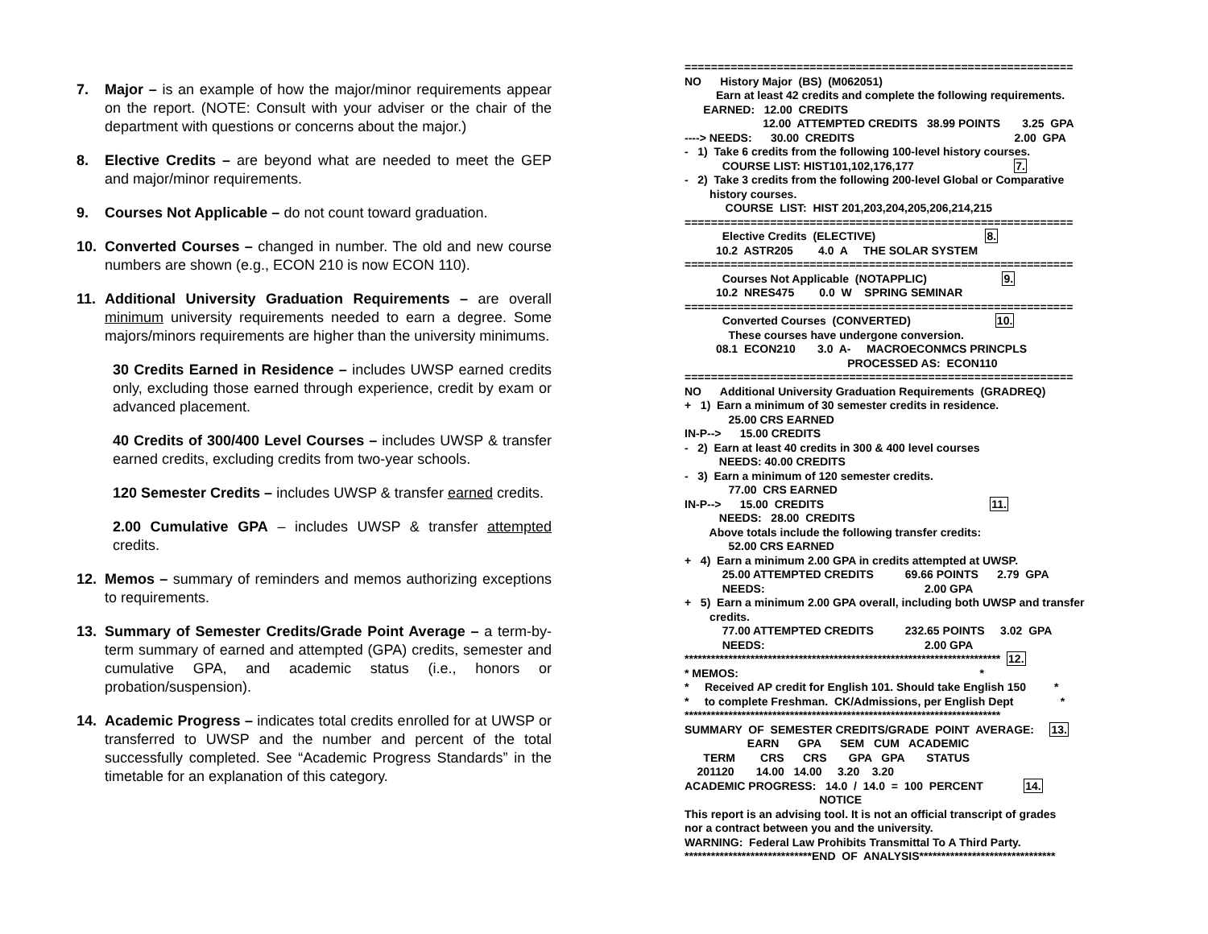7. Major – is an example of how the major/minor requirements appear on the report. (NOTE: Consult with your adviser or the chair of the department with questions or concerns about the major.)
8. Elective Credits – are beyond what are needed to meet the GEP and major/minor requirements.
9. Courses Not Applicable – do not count toward graduation.
10. Converted Courses – changed in number. The old and new course numbers are shown (e.g., ECON 210 is now ECON 110).
11. Additional University Graduation Requirements – are overall minimum university requirements needed to earn a degree. Some majors/minors requirements are higher than the university minimums.
30 Credits Earned in Residence – includes UWSP earned credits only, excluding those earned through experience, credit by exam or advanced placement.
40 Credits of 300/400 Level Courses – includes UWSP & transfer earned credits, excluding credits from two-year schools.
120 Semester Credits – includes UWSP & transfer earned credits.
2.00 Cumulative GPA – includes UWSP & transfer attempted credits.
12. Memos – summary of reminders and memos authorizing exceptions to requirements.
13. Summary of Semester Credits/Grade Point Average – a term-by-term summary of earned and attempted (GPA) credits, semester and cumulative GPA, and academic status (i.e., honors or probation/suspension).
14. Academic Progress – indicates total credits enrolled for at UWSP or transferred to UWSP and the number and percent of the total successfully completed. See “Academic Progress Standards” in the timetable for an explanation of this category.
=========================================================== NO History Major (BS) (M062051) Earn at least 42 credits and complete the following requirements. EARNED: 12.00 CREDITS 12.00 ATTEMPTED CREDITS 38.99 POINTS 3.25 GPA ----> NEEDS: 30.00 CREDITS 2.00 GPA - 1) Take 6 credits from the following 100-level history courses. COURSE LIST: HIST101,102,176,177 7. - 2) Take 3 credits from the following 200-level Global or Comparative history courses. COURSE LIST: HIST 201,203,204,205,206,214,215 =========================================================== Elective Credits (ELECTIVE) 8. 10.2 ASTR205 4.0 A THE SOLAR SYSTEM =========================================================== Courses Not Applicable (NOTAPPLIC) 9. 10.2 NRES475 0.0 W SPRING SEMINAR =========================================================== Converted Courses (CONVERTED) 10. These courses have undergone conversion. 08.1 ECON210 3.0 A- MACROECONMCS PRINCPLS PROCESSED AS: ECON110 =========================================================== NO Additional University Graduation Requirements (GRADREQ) + 1) Earn a minimum of 30 semester credits in residence. 25.00 CRS EARNED IN-P--> 15.00 CREDITS - 2) Earn at least 40 credits in 300 & 400 level courses NEEDS: 40.00 CREDITS - 3) Earn a minimum of 120 semester credits. 77.00 CRS EARNED IN-P--> 15.00 CREDITS 11. NEEDS: 28.00 CREDITS Above totals include the following transfer credits: 52.00 CRS EARNED + 4) Earn a minimum 2.00 GPA in credits attempted at UWSP. 25.00 ATTEMPTED CREDITS 69.66 POINTS 2.79 GPA NEEDS: 2.00 GPA + 5) Earn a minimum 2.00 GPA overall, including both UWSP and transfer credits. 77.00 ATTEMPTED CREDITS 232.65 POINTS 3.02 GPA NEEDS: 2.00 GPA ************************************************************************ 12. * MEMOS: * * Received AP credit for English 101. Should take English 150 * * to complete Freshman. CK/Admissions, per English Dept * ************************************************************************ SUMMARY OF SEMESTER CREDITS/GRADE POINT AVERAGE: 13. EARN GPA SEM CUM ACADEMIC TERM CRS CRS GPA GPA STATUS 201120 14.00 14.00 3.20 3.20 ACADEMIC PROGRESS: 14.0 / 14.0 = 100 PERCENT 14. NOTICE This report is an advising tool. It is not an official transcript of grades nor a contract between you and the university. WARNING: Federal Law Prohibits Transmittal To A Third Party. *****************************END OF ANALYSIS*******************************